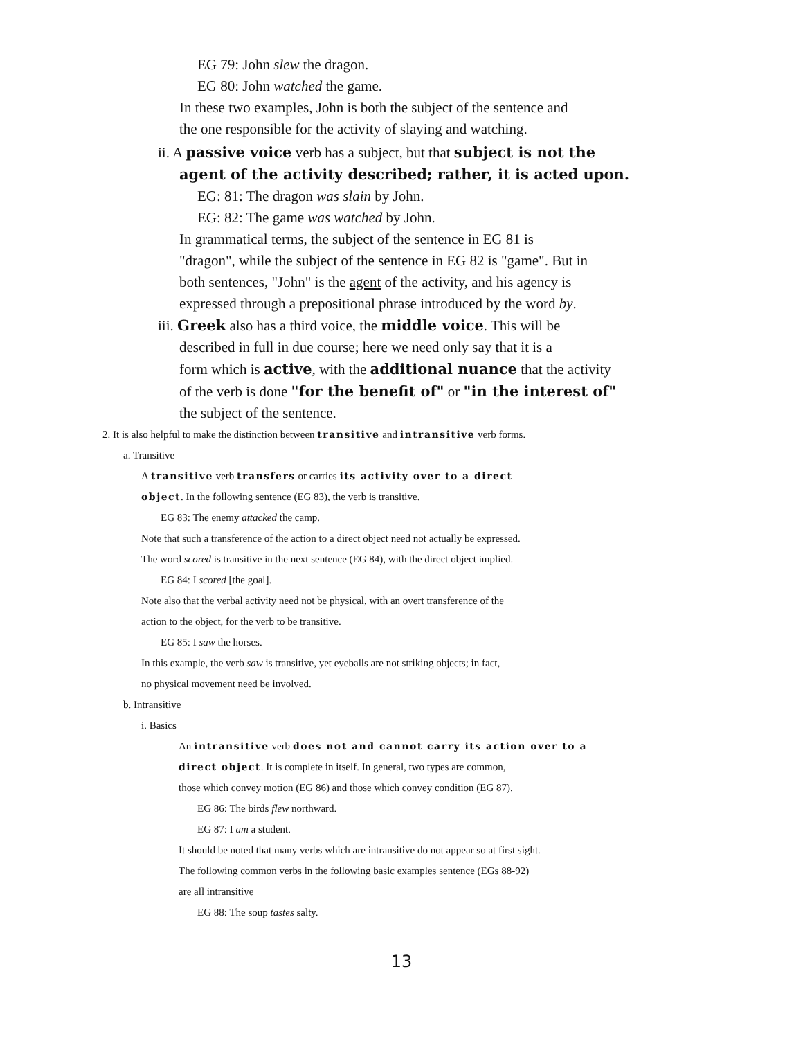EG 79: John slew the dragon.
EG 80: John watched the game.
In these two examples, John is both the subject of the sentence and
the one responsible for the activity of slaying and watching.
ii. A passive voice verb has a subject, but that subject is not the
agent of the activity described; rather, it is acted upon.
EG: 81: The dragon was slain by John.
EG: 82: The game was watched by John.
In grammatical terms, the subject of the sentence in EG 81 is
"dragon", while the subject of the sentence in EG 82 is "game". But in
both sentences, "John" is the agent of the activity, and his agency is
expressed through a prepositional phrase introduced by the word by.
iii. Greek also has a third voice, the middle voice. This will be
described in full in due course; here we need only say that it is a
form which is active, with the additional nuance that the activity
of the verb is done "for the benefit of" or "in the interest of"
the subject of the sentence.
2. It is also helpful to make the distinction between transitive and intransitive verb forms.
a. Transitive
A transitive verb transfers or carries its activity over to a direct
object. In the following sentence (EG 83), the verb is transitive.
EG 83: The enemy attacked the camp.
Note that such a transference of the action to a direct object need not actually be expressed.
The word scored is transitive in the next sentence (EG 84), with the direct object implied.
EG 84: I scored [the goal].
Note also that the verbal activity need not be physical, with an overt transference of the
action to the object, for the verb to be transitive.
EG 85: I saw the horses.
In this example, the verb saw is transitive, yet eyeballs are not striking objects; in fact,
no physical movement need be involved.
b. Intransitive
i. Basics
An intransitive verb does not and cannot carry its action over to a
direct object. It is complete in itself. In general, two types are common,
those which convey motion (EG 86) and those which convey condition (EG 87).
EG 86: The birds flew northward.
EG 87: I am a student.
It should be noted that many verbs which are intransitive do not appear so at first sight.
The following common verbs in the following basic examples sentence (EGs 88-92)
are all intransitive
EG 88: The soup tastes salty.
13